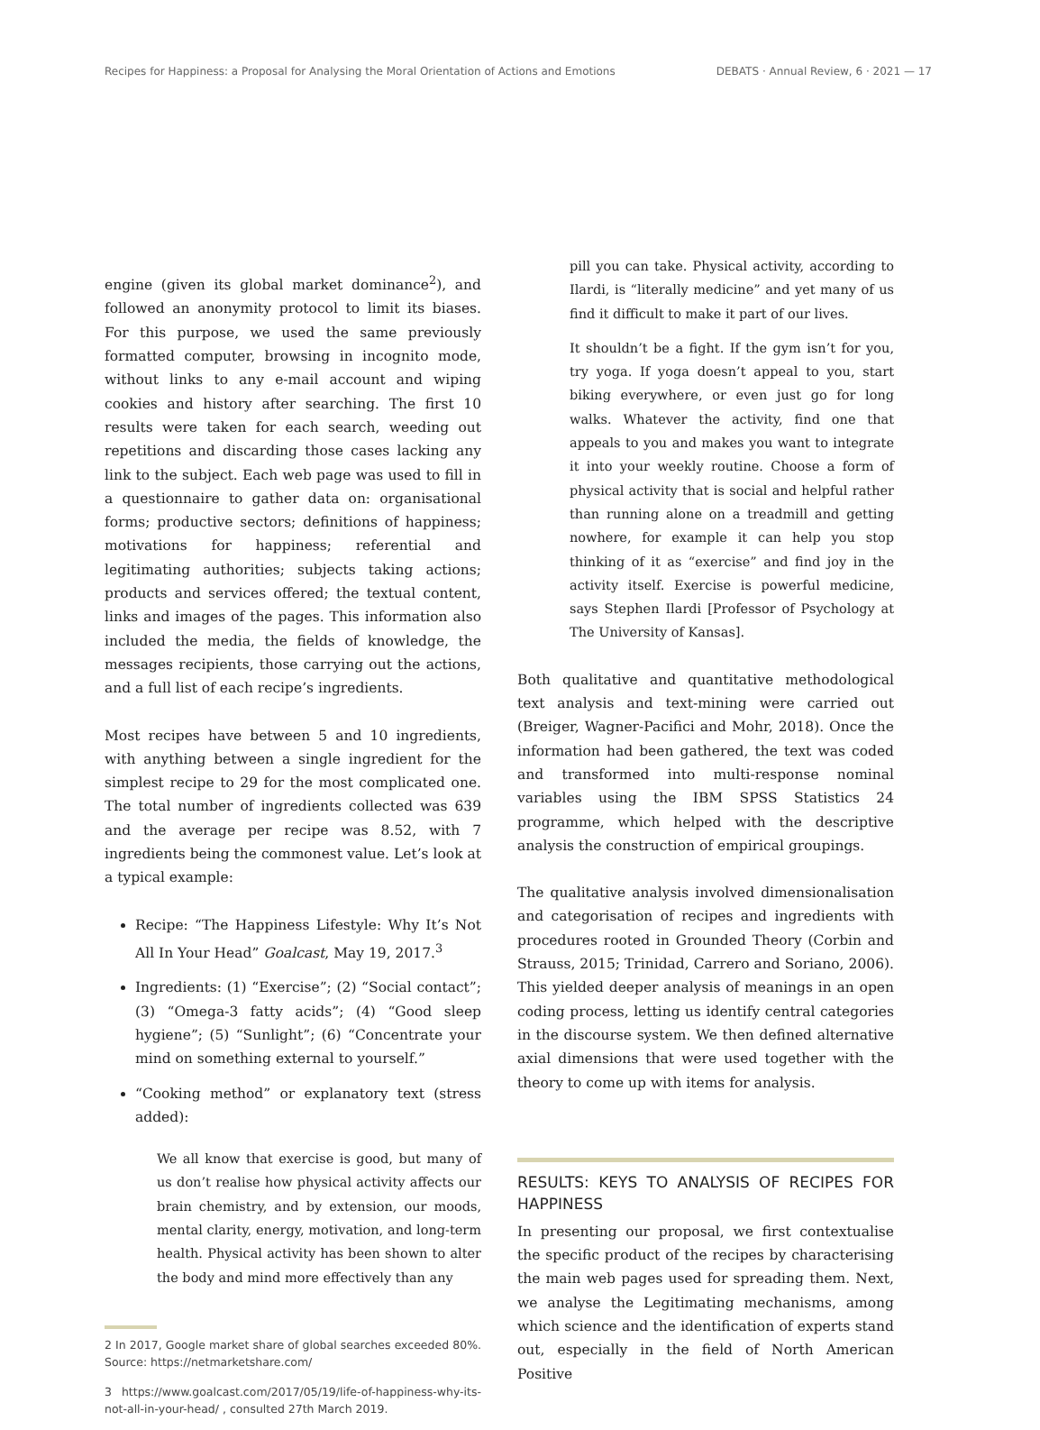Recipes for Happiness: a Proposal for Analysing the Moral Orientation of Actions and Emotions DEBATS · Annual Review, 6 · 2021 — 17
engine (given its global market dominance<sup>2</sup>), and followed an anonymity protocol to limit its biases. For this purpose, we used the same previously formatted computer, browsing in incognito mode, without links to any e-mail account and wiping cookies and history after searching. The first 10 results were taken for each search, weeding out repetitions and discarding those cases lacking any link to the subject. Each web page was used to fill in a questionnaire to gather data on: organisational forms; productive sectors; definitions of happiness; motivations for happiness; referential and legitimating authorities; subjects taking actions; products and services offered; the textual content, links and images of the pages. This information also included the media, the fields of knowledge, the messages recipients, those carrying out the actions, and a full list of each recipe’s ingredients.
Most recipes have between 5 and 10 ingredients, with anything between a single ingredient for the simplest recipe to 29 for the most complicated one. The total number of ingredients collected was 639 and the average per recipe was 8.52, with 7 ingredients being the commonest value. Let’s look at a typical example:
Recipe: “The Happiness Lifestyle: Why It’s Not All In Your Head” Goalcast, May 19, 2017.<sup>3</sup>
Ingredients: (1) “Exercise”; (2) “Social contact”; (3) “Omega-3 fatty acids”; (4) “Good sleep hygiene”; (5) “Sunlight”; (6) “Concentrate your mind on something external to yourself.”
“Cooking method” or explanatory text (stress added):
We all know that exercise is good, but many of us don’t realise how physical activity affects our brain chemistry, and by extension, our moods, mental clarity, energy, motivation, and long-term health. Physical activity has been shown to alter the body and mind more effectively than any
2 In 2017, Google market share of global searches exceeded 80%. Source: https://netmarketshare.com/
3 https://www.goalcast.com/2017/05/19/life-of-happiness-why-its-not-all-in-your-head/ , consulted 27th March 2019.
pill you can take. Physical activity, according to Ilardi, is “literally medicine” and yet many of us find it difficult to make it part of our lives.
It shouldn’t be a fight. If the gym isn’t for you, try yoga. If yoga doesn’t appeal to you, start biking everywhere, or even just go for long walks. Whatever the activity, find one that appeals to you and makes you want to integrate it into your weekly routine. Choose a form of physical activity that is social and helpful rather than running alone on a treadmill and getting nowhere, for example it can help you stop thinking of it as “exercise” and find joy in the activity itself. Exercise is powerful medicine, says Stephen Ilardi [Professor of Psychology at The University of Kansas].
Both qualitative and quantitative methodological text analysis and text-mining were carried out (Breiger, Wagner-Pacifici and Mohr, 2018). Once the information had been gathered, the text was coded and transformed into multi-response nominal variables using the IBM SPSS Statistics 24 programme, which helped with the descriptive analysis the construction of empirical groupings.
The qualitative analysis involved dimensionalisation and categorisation of recipes and ingredients with procedures rooted in Grounded Theory (Corbin and Strauss, 2015; Trinidad, Carrero and Soriano, 2006). This yielded deeper analysis of meanings in an open coding process, letting us identify central categories in the discourse system. We then defined alternative axial dimensions that were used together with the theory to come up with items for analysis.
RESULTS: KEYS TO ANALYSIS OF RECIPES FOR HAPPINESS
In presenting our proposal, we first contextualise the specific product of the recipes by characterising the main web pages used for spreading them. Next, we analyse the Legitimating mechanisms, among which science and the identification of experts stand out, especially in the field of North American Positive